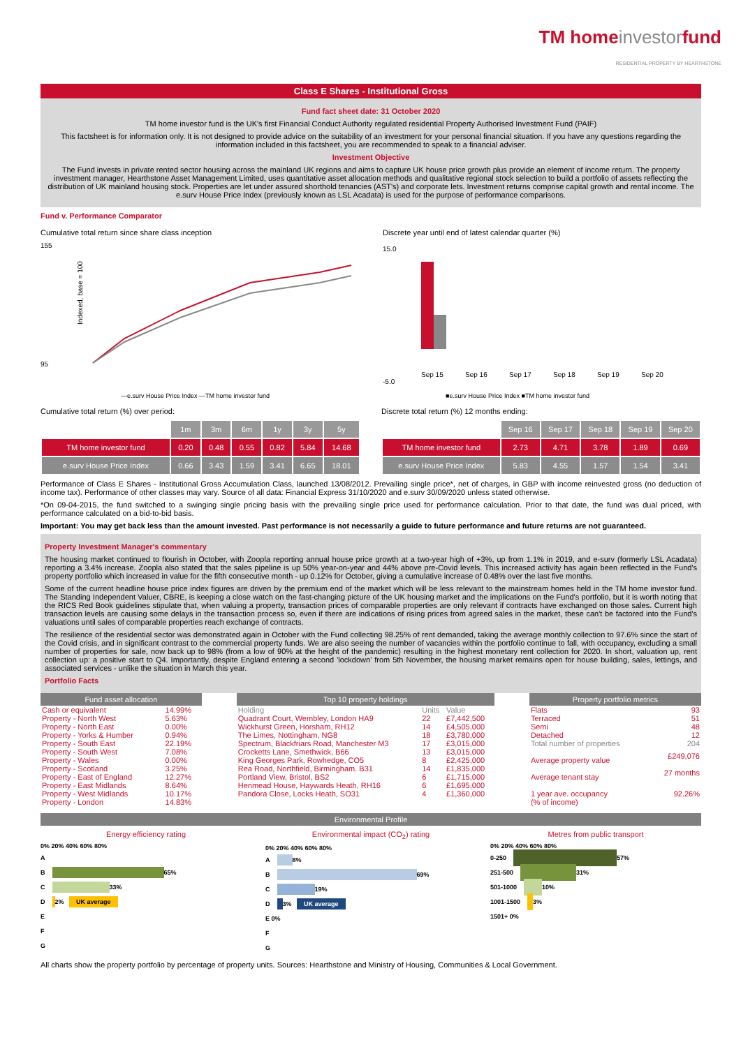TM homeinvestorfund
RESIDENTIAL PROPERTY BY HEARTHSTONE
Class E Shares - Institutional Gross
Fund fact sheet date: 31 October 2020
TM home investor fund is the UK's first Financial Conduct Authority regulated residential Property Authorised Investment Fund (PAIF)
This factsheet is for information only. It is not designed to provide advice on the suitability of an investment for your personal financial situation. If you have any questions regarding the information included in this factsheet, you are recommended to speak to a financial adviser.
Investment Objective
The Fund invests in private rented sector housing across the mainland UK regions and aims to capture UK house price growth plus provide an element of income return. The property investment manager, Hearthstone Asset Management Limited, uses quantitative asset allocation methods and qualitative regional stock selection to build a portfolio of assets reflecting the distribution of UK mainland housing stock. Properties are let under assured shorthold tenancies (AST's) and corporate lets. Investment returns comprise capital growth and rental income. The e.surv House Price Index (previously known as LSL Acadata) is used for the purpose of performance comparisons.
Fund v. Performance Comparator
Cumulative total return since share class inception
155
95
Indexed, base = 100
—e.surv House Price Index —TM home investor fund
Discrete year until end of latest calendar quarter (%)
15.0
-5.0
Sep 15
Sep 16
Sep 17
Sep 18
Sep 19
Sep 20
■e.surv House Price Index ■TM home investor fund
Cumulative total return (%) over period:
| | 1m | 3m | 6m | 1y | 3y | 5y |
| --- | --- | --- | --- | --- | --- | --- |
| TM home investor fund | 0.20 | 0.48 | 0.55 | 0.82 | 5.84 | 14.68 |
| e.surv House Price Index | 0.66 | 3.43 | 1.59 | 3.41 | 6.65 | 18.01 |
Discrete total return (%) 12 months ending:
| | Sep 16 | Sep 17 | Sep 18 | Sep 19 | Sep 20 |
| --- | --- | --- | --- | --- | --- |
| TM home investor fund | 2.73 | 4.71 | 3.78 | 1.89 | 0.69 |
| e.surv House Price Index | 5.83 | 4.55 | 1.57 | 1.54 | 3.41 |
Performance of Class E Shares - Institutional Gross Accumulation Class, launched 13/08/2012. Prevailing single price*, net of charges, in GBP with income reinvested gross (no deduction of income tax). Performance of other classes may vary. Source of all data: Financial Express 31/10/2020 and e.surv 30/09/2020 unless stated otherwise.
*On 09-04-2015, the fund switched to a swinging single pricing basis with the prevailing single price used for performance calculation. Prior to that date, the fund was dual priced, with performance calculated on a bid-to-bid basis.
Important: You may get back less than the amount invested. Past performance is not necessarily a guide to future performance and future returns are not guaranteed.
Property Investment Manager's commentary
The housing market continued to flourish in October, with Zoopla reporting annual house price growth at a two-year high of +3%, up from 1.1% in 2019, and e-surv (formerly LSL Acadata) reporting a 3.4% increase. Zoopla also stated that the sales pipeline is up 50% year-on-year and 44% above pre-Covid levels. This increased activity has again been reflected in the Fund's property portfolio which increased in value for the fifth consecutive month - up 0.12% for October, giving a cumulative increase of 0.48% over the last five months.
Some of the current headline house price index figures are driven by the premium end of the market which will be less relevant to the mainstream homes held in the TM home investor fund. The Standing Independent Valuer, CBRE, is keeping a close watch on the fast-changing picture of the UK housing market and the implications on the Fund's portfolio, but it is worth noting that the RICS Red Book guidelines stipulate that, when valuing a property, transaction prices of comparable properties are only relevant if contracts have exchanged on those sales. Current high transaction levels are causing some delays in the transaction process so, even if there are indications of rising prices from agreed sales in the market, these can't be factored into the Fund's valuations until sales of comparable properties reach exchange of contracts.
The resilience of the residential sector was demonstrated again in October with the Fund collecting 98.25% of rent demanded, taking the average monthly collection to 97.6% since the start of the Covid crisis, and in significant contrast to the commercial property funds. We are also seeing the number of vacancies within the portfolio continue to fall, with occupancy, excluding a small number of properties for sale, now back up to 98% (from a low of 90% at the height of the pandemic) resulting in the highest monetary rent collection for 2020. In short, valuation up, rent collection up: a positive start to Q4. Importantly, despite England entering a second 'lockdown' from 5th November, the housing market remains open for house building, sales, lettings, and associated services - unlike the situation in March this year.
Portfolio Facts
| Fund asset allocation | |
| --- | --- |
| Cash or equivalent | 14.99% |
| Property - North West | 5.63% |
| Property - North East | 0.00% |
| Property - Yorks & Humber | 0.94% |
| Property - South East | 22.19% |
| Property - South West | 7.08% |
| Property - Wales | 0.00% |
| Property - Scotland | 3.25% |
| Property - East of England | 12.27% |
| Property - East Midlands | 8.64% |
| Property - West Midlands | 10.17% |
| Property - London | 14.83% |
| Top 10 property holdings | | |
| --- | --- | --- |
| Holding | Units | Value |
| Quadrant Court, Wembley, London HA9 | 22 | £7,442,500 |
| Wickhurst Green, Horsham, RH12 | 14 | £4,505,000 |
| The Limes, Nottingham, NG8 | 18 | £3,780,000 |
| Spectrum, Blackfriars Road, Manchester M3 | 17 | £3,015,000 |
| Crocketts Lane, Smethwick, B66 | 13 | £3,015,000 |
| King Georges Park, Rowhedge, CO5 | 8 | £2,425,000 |
| Rea Road, Northfield, Birmingham. B31 | 14 | £1,835,000 |
| Portland View, Bristol, BS2 | 6 | £1,715,000 |
| Henmead House, Haywards Heath, RH16 | 6 | £1,695,000 |
| Pandora Close, Locks Heath, SO31 | 4 | £1,360,000 |
| Property portfolio metrics | |
| --- | --- |
| Flats | 93 |
| Terraced | 51 |
| Semi | 48 |
| Detached | 12 |
| Total number of properties | 204 |
| Average property value | £249,076 |
| Average tenant stay | 27 months |
| 1 year ave. occupancy (% of income) | 92.26% |
Environmental Profile
Energy efficiency rating
0% 20% 40% 60% 80%
A
B 65%
C 33%
D 2% UK average
E
F
G
Environmental impact (CO<sub>2</sub>) rating
0% 20% 40% 60% 80%
A 8%
B 69%
C 19%
D 3% UK average
E 0%
F
G
Metres from public transport
0% 20% 40% 60% 80%
0-250 57%
251-500 31%
501-1000 10%
1001-1500 3%
1501+ 0%
All charts show the property portfolio by percentage of property units. Sources: Hearthstone and Ministry of Housing, Communities & Local Government.